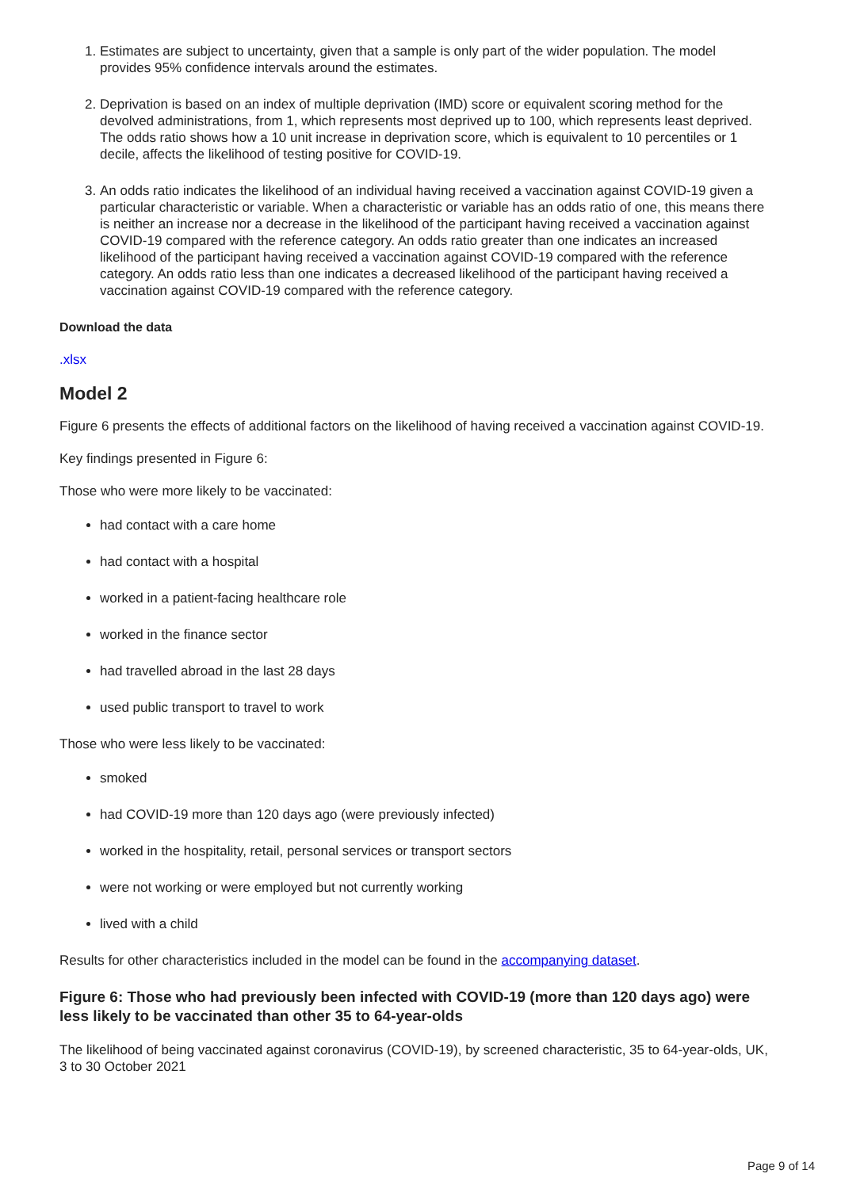1. Estimates are subject to uncertainty, given that a sample is only part of the wider population. The model provides 95% confidence intervals around the estimates.
2. Deprivation is based on an index of multiple deprivation (IMD) score or equivalent scoring method for the devolved administrations, from 1, which represents most deprived up to 100, which represents least deprived. The odds ratio shows how a 10 unit increase in deprivation score, which is equivalent to 10 percentiles or 1 decile, affects the likelihood of testing positive for COVID-19.
3. An odds ratio indicates the likelihood of an individual having received a vaccination against COVID-19 given a particular characteristic or variable. When a characteristic or variable has an odds ratio of one, this means there is neither an increase nor a decrease in the likelihood of the participant having received a vaccination against COVID-19 compared with the reference category. An odds ratio greater than one indicates an increased likelihood of the participant having received a vaccination against COVID-19 compared with the reference category. An odds ratio less than one indicates a decreased likelihood of the participant having received a vaccination against COVID-19 compared with the reference category.
Download the data
.xlsx
Model 2
Figure 6 presents the effects of additional factors on the likelihood of having received a vaccination against COVID-19.
Key findings presented in Figure 6:
Those who were more likely to be vaccinated:
had contact with a care home
had contact with a hospital
worked in a patient-facing healthcare role
worked in the finance sector
had travelled abroad in the last 28 days
used public transport to travel to work
Those who were less likely to be vaccinated:
smoked
had COVID-19 more than 120 days ago (were previously infected)
worked in the hospitality, retail, personal services or transport sectors
were not working or were employed but not currently working
lived with a child
Results for other characteristics included in the model can be found in the accompanying dataset.
Figure 6: Those who had previously been infected with COVID-19 (more than 120 days ago) were less likely to be vaccinated than other 35 to 64-year-olds
The likelihood of being vaccinated against coronavirus (COVID-19), by screened characteristic, 35 to 64-year-olds, UK, 3 to 30 October 2021
Page 9 of 14